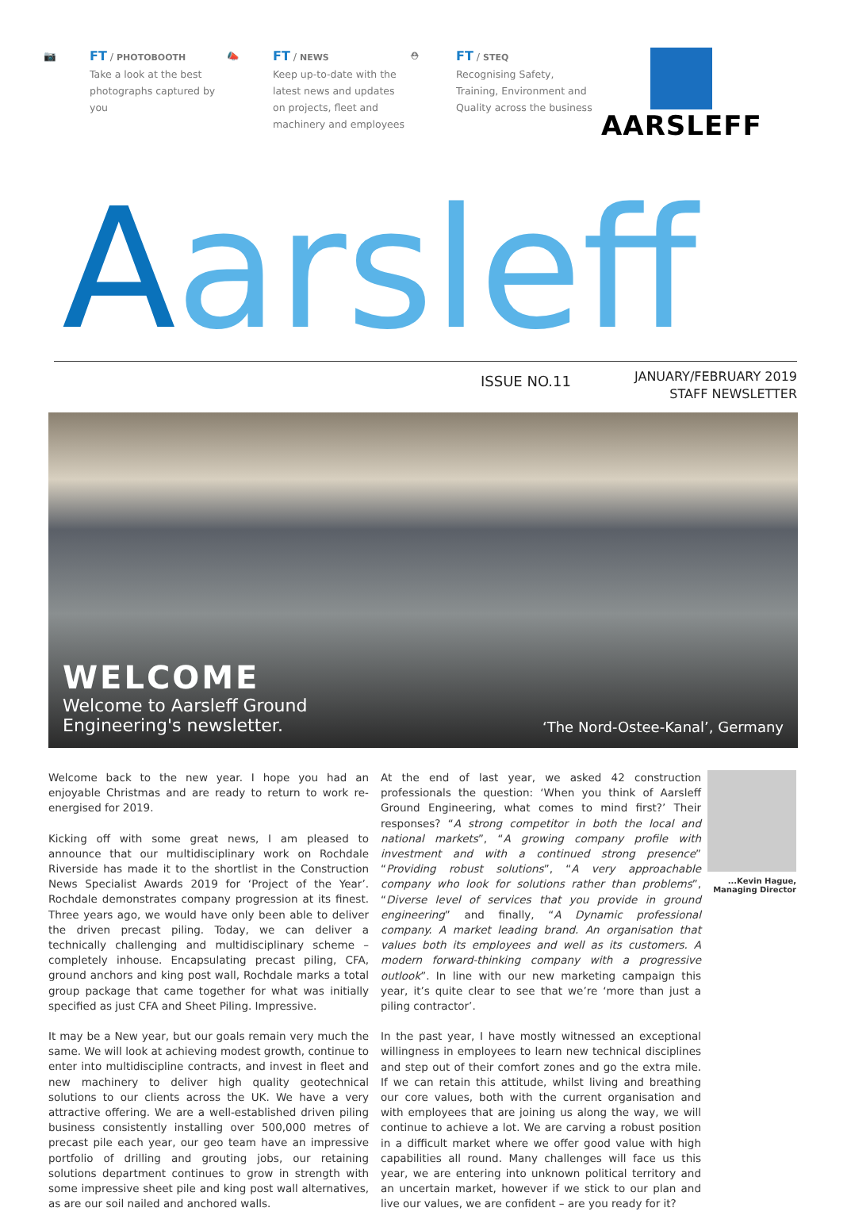📷
FT / PHOTOBOOTH
Take a look at the best photographs captured by you
📣
FT / NEWS
Keep up-to-date with the latest news and updates on projects, fleet and machinery and employees
⛑
FT / STEQ
Recognising Safety, Training, Environment and Quality across the business
AARSLEFF
Aarsleff
ISSUE NO.11
JANUARY/FEBRUARY 2019
STAFF NEWSLETTER
WELCOME
Welcome to Aarsleff Ground
Engineering's newsletter.
‘The Nord-Ostee-Kanal’, Germany
Welcome back to the new year. I hope you had an enjoyable Christmas and are ready to return to work re-energised for 2019.
Kicking off with some great news, I am pleased to announce that our multidisciplinary work on Rochdale Riverside has made it to the shortlist in the Construction News Specialist Awards 2019 for ‘Project of the Year’. Rochdale demonstrates company progression at its finest. Three years ago, we would have only been able to deliver the driven precast piling. Today, we can deliver a technically challenging and multidisciplinary scheme – completely inhouse. Encapsulating precast piling, CFA, ground anchors and king post wall, Rochdale marks a total group package that came together for what was initially specified as just CFA and Sheet Piling. Impressive.
It may be a New year, but our goals remain very much the same. We will look at achieving modest growth, continue to enter into multidiscipline contracts, and invest in fleet and new machinery to deliver high quality geotechnical solutions to our clients across the UK. We have a very attractive offering. We are a well-established driven piling business consistently installing over 500,000 metres of precast pile each year, our geo team have an impressive portfolio of drilling and grouting jobs, our retaining solutions department continues to grow in strength with some impressive sheet pile and king post wall alternatives, as are our soil nailed and anchored walls.
At the end of last year, we asked 42 construction professionals the question: ‘When you think of Aarsleff Ground Engineering, what comes to mind first?’ Their responses? “A strong competitor in both the local and national markets”, “A growing company profile with investment and with a continued strong presence” “Providing robust solutions”, “A very approachable company who look for solutions rather than problems”, “Diverse level of services that you provide in ground engineering” and finally, “A Dynamic professional company. A market leading brand. An organisation that values both its employees and well as its customers. A modern forward-thinking company with a progressive outlook”. In line with our new marketing campaign this year, it’s quite clear to see that we’re ‘more than just a piling contractor’.
In the past year, I have mostly witnessed an exceptional willingness in employees to learn new technical disciplines and step out of their comfort zones and go the extra mile. If we can retain this attitude, whilst living and breathing our core values, both with the current organisation and with employees that are joining us along the way, we will continue to achieve a lot. We are carving a robust position in a difficult market where we offer good value with high capabilities all round. Many challenges will face us this year, we are entering into unknown political territory and an uncertain market, however if we stick to our plan and live our values, we are confident – are you ready for it?
...Kevin Hague,
Managing Director